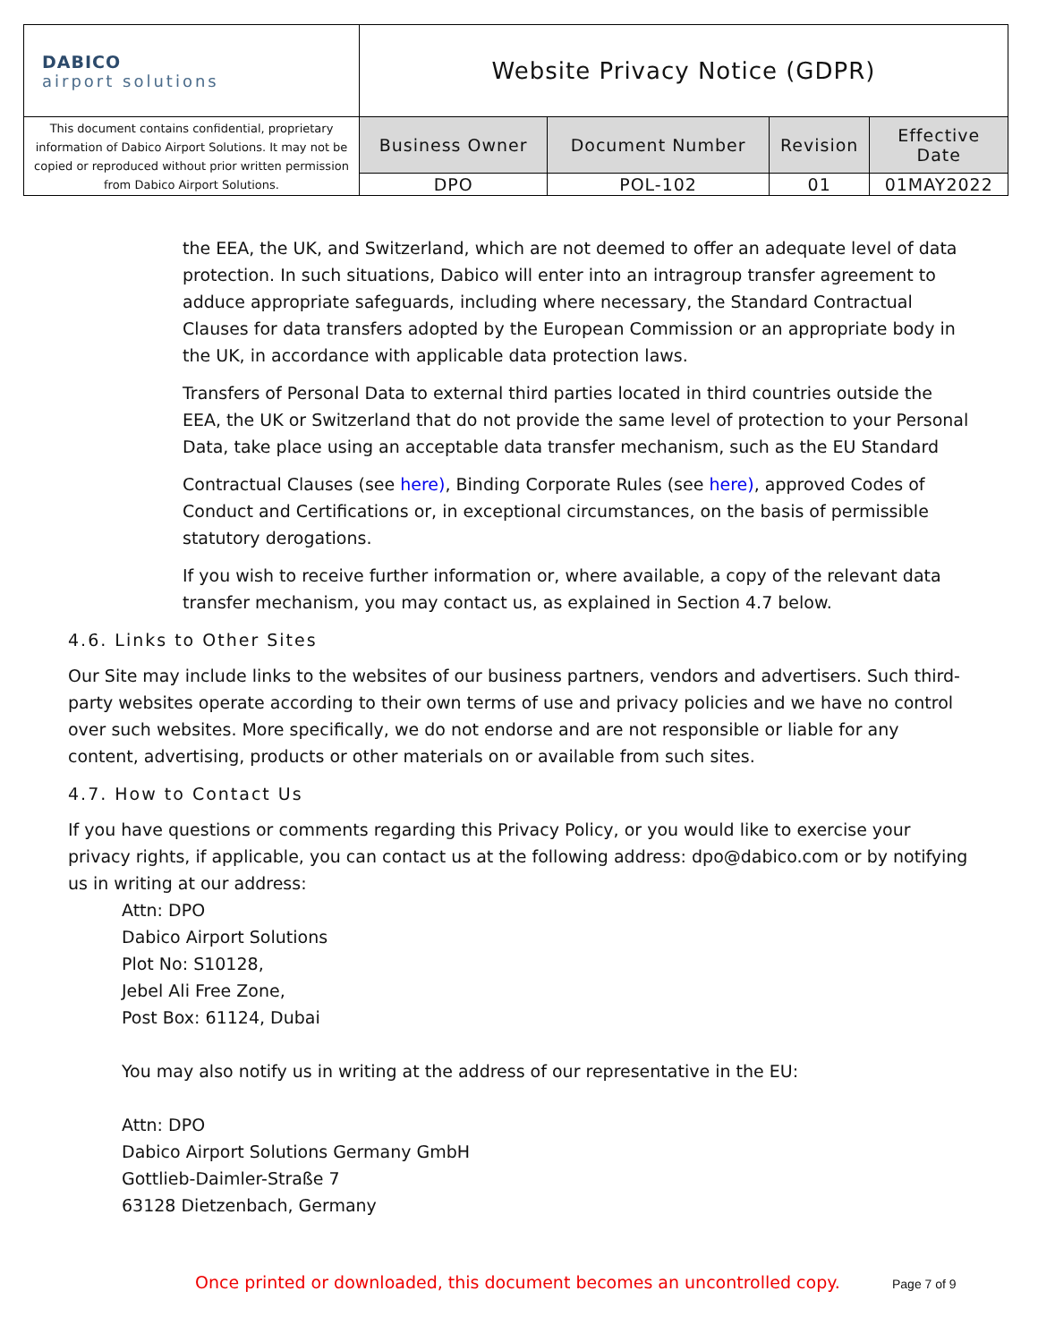| DABICO airport solutions | Website Privacy Notice (GDPR) | | | |
| This document contains confidential, proprietary information of Dabico Airport Solutions. It may not be copied or reproduced without prior written permission from Dabico Airport Solutions. | Business Owner | Document Number | Revision | Effective Date |
| | DPO | POL-102 | 01 | 01MAY2022 |
the EEA, the UK, and Switzerland, which are not deemed to offer an adequate level of data protection. In such situations, Dabico will enter into an intragroup transfer agreement to adduce appropriate safeguards, including where necessary, the Standard Contractual Clauses for data transfers adopted by the European Commission or an appropriate body in the UK, in accordance with applicable data protection laws.
Transfers of Personal Data to external third parties located in third countries outside the EEA, the UK or Switzerland that do not provide the same level of protection to your Personal Data, take place using an acceptable data transfer mechanism, such as the EU Standard
Contractual Clauses (see here), Binding Corporate Rules (see here), approved Codes of Conduct and Certifications or, in exceptional circumstances, on the basis of permissible statutory derogations.
If you wish to receive further information or, where available, a copy of the relevant data transfer mechanism, you may contact us, as explained in Section 4.7 below.
4.6. Links to Other Sites
Our Site may include links to the websites of our business partners, vendors and advertisers. Such third-party websites operate according to their own terms of use and privacy policies and we have no control over such websites. More specifically, we do not endorse and are not responsible or liable for any content, advertising, products or other materials on or available from such sites.
4.7. How to Contact Us
If you have questions or comments regarding this Privacy Policy, or you would like to exercise your privacy rights, if applicable, you can contact us at the following address: dpo@dabico.com or by notifying us in writing at our address:
Attn: DPO
Dabico Airport Solutions
Plot No: S10128,
Jebel Ali Free Zone,
Post Box: 61124, Dubai
You may also notify us in writing at the address of our representative in the EU:
Attn: DPO
Dabico Airport Solutions Germany GmbH
Gottlieb-Daimler-Straße 7
63128 Dietzenbach, Germany
Once printed or downloaded, this document becomes an uncontrolled copy.
Page 7 of 9